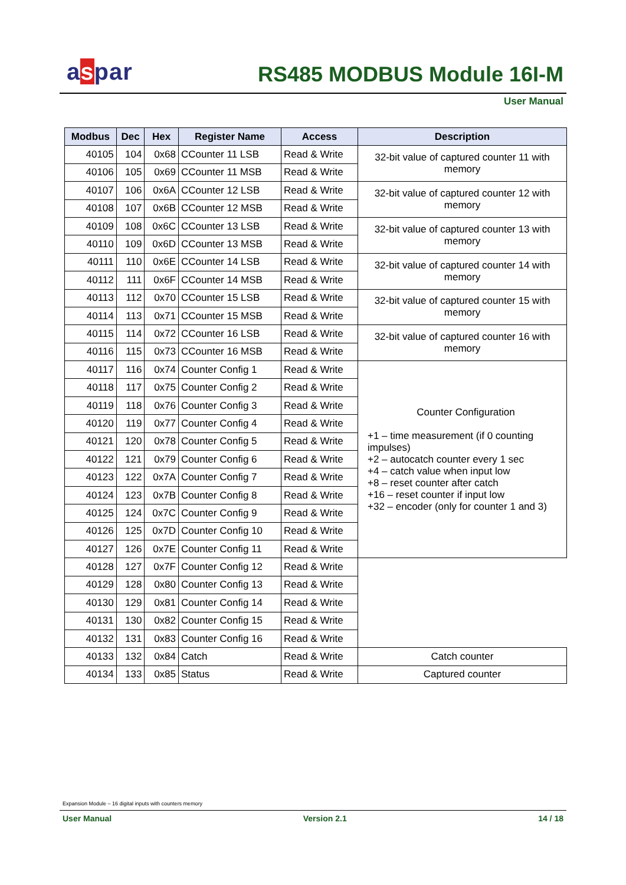aspar RS485 MODBUS Module 16I-M
User Manual
| Modbus | Dec | Hex | Register Name | Access | Description |
| --- | --- | --- | --- | --- | --- |
| 40105 | 104 | 0x68 | CCounter 11 LSB | Read & Write | 32-bit value of captured counter 11 with memory |
| 40106 | 105 | 0x69 | CCounter 11 MSB | Read & Write | |
| 40107 | 106 | 0x6A | CCounter 12 LSB | Read & Write | 32-bit value of captured counter 12 with memory |
| 40108 | 107 | 0x6B | CCounter 12 MSB | Read & Write | |
| 40109 | 108 | 0x6C | CCounter 13 LSB | Read & Write | 32-bit value of captured counter 13 with memory |
| 40110 | 109 | 0x6D | CCounter 13 MSB | Read & Write | |
| 40111 | 110 | 0x6E | CCounter 14 LSB | Read & Write | 32-bit value of captured counter 14 with memory |
| 40112 | 111 | 0x6F | CCounter 14 MSB | Read & Write | |
| 40113 | 112 | 0x70 | CCounter 15 LSB | Read & Write | 32-bit value of captured counter 15 with memory |
| 40114 | 113 | 0x71 | CCounter 15 MSB | Read & Write | |
| 40115 | 114 | 0x72 | CCounter 16 LSB | Read & Write | 32-bit value of captured counter 16 with memory |
| 40116 | 115 | 0x73 | CCounter 16 MSB | Read & Write | |
| 40117 | 116 | 0x74 | Counter Config 1 | Read & Write | Counter Configuration +1 – time measurement (if 0 counting impulses) +2 – autocatch counter every 1 sec +4 – catch value when input low +8 – reset counter after catch +16 – reset counter if input low +32 – encoder (only for counter 1 and 3) |
| 40118 | 117 | 0x75 | Counter Config 2 | Read & Write | |
| 40119 | 118 | 0x76 | Counter Config 3 | Read & Write | |
| 40120 | 119 | 0x77 | Counter Config 4 | Read & Write | |
| 40121 | 120 | 0x78 | Counter Config 5 | Read & Write | |
| 40122 | 121 | 0x79 | Counter Config 6 | Read & Write | |
| 40123 | 122 | 0x7A | Counter Config 7 | Read & Write | |
| 40124 | 123 | 0x7B | Counter Config 8 | Read & Write | |
| 40125 | 124 | 0x7C | Counter Config 9 | Read & Write | |
| 40126 | 125 | 0x7D | Counter Config 10 | Read & Write | |
| 40127 | 126 | 0x7E | Counter Config 11 | Read & Write | |
| 40128 | 127 | 0x7F | Counter Config 12 | Read & Write | |
| 40129 | 128 | 0x80 | Counter Config 13 | Read & Write | |
| 40130 | 129 | 0x81 | Counter Config 14 | Read & Write | |
| 40131 | 130 | 0x82 | Counter Config 15 | Read & Write | |
| 40132 | 131 | 0x83 | Counter Config 16 | Read & Write | |
| 40133 | 132 | 0x84 | Catch | Read & Write | Catch counter |
| 40134 | 133 | 0x85 | Status | Read & Write | Captured counter |
Expansion Module – 16 digital inputs with counters memory
User Manual Version 2.1 14 / 18